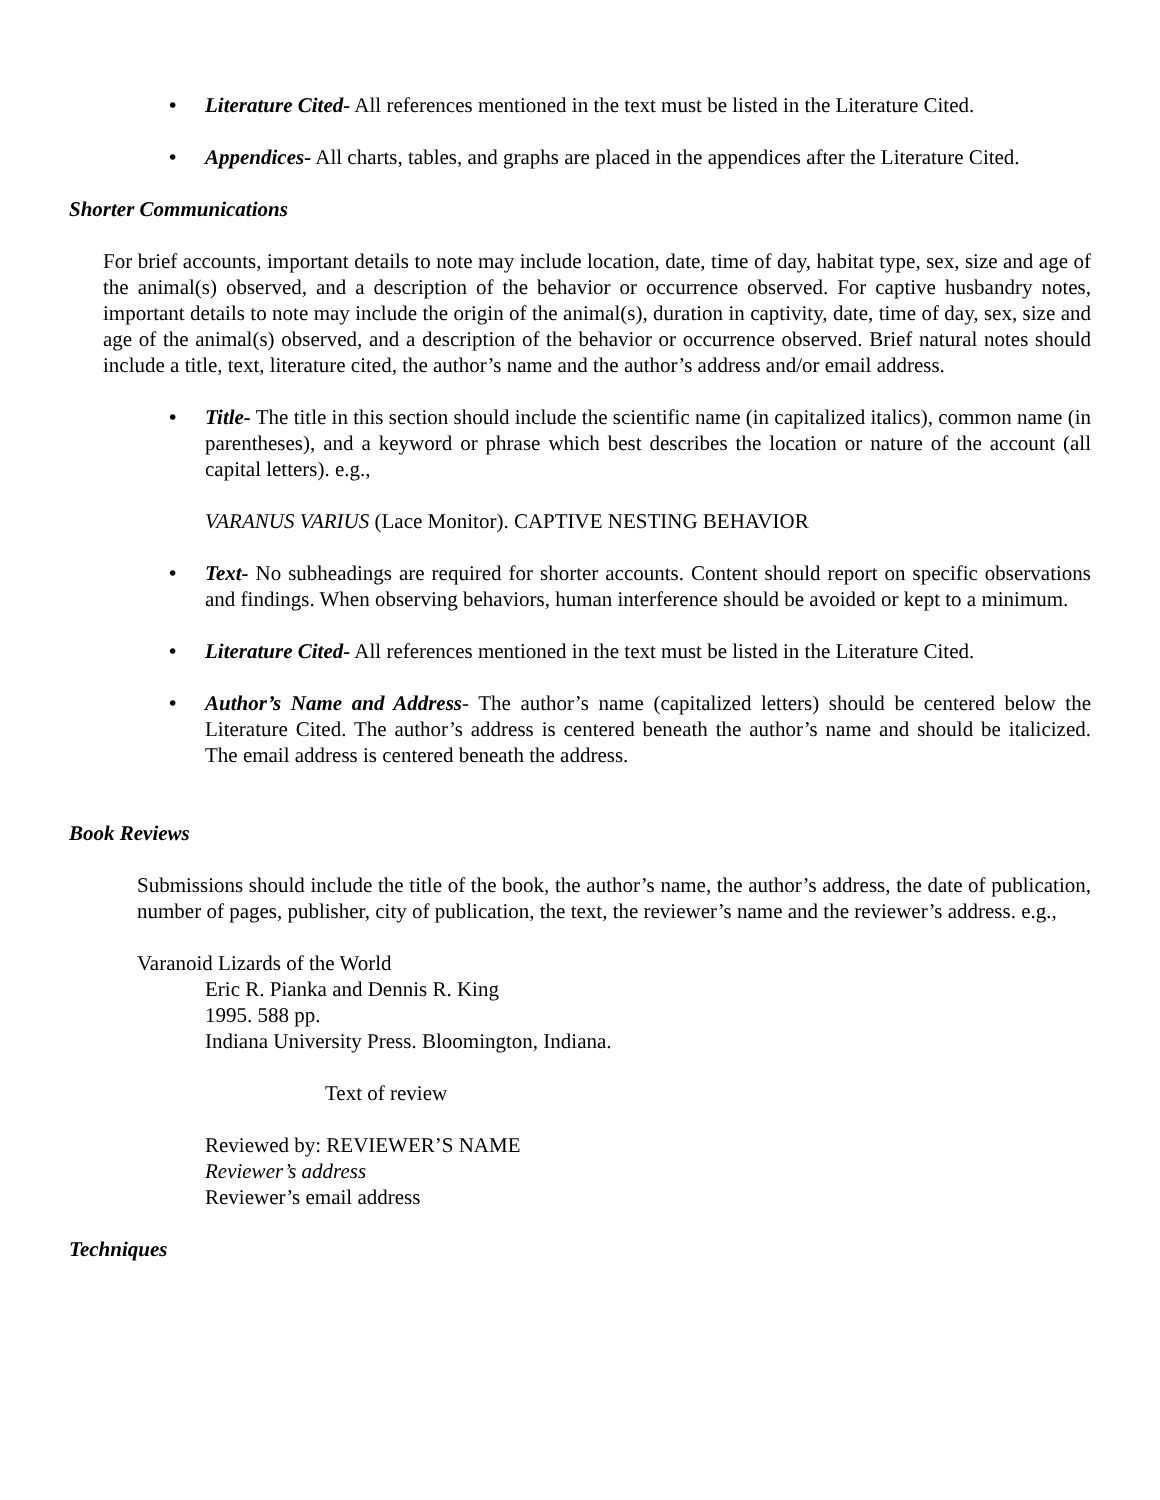• Literature Cited- All references mentioned in the text must be listed in the Literature Cited.
• Appendices- All charts, tables, and graphs are placed in the appendices after the Literature Cited.
Shorter Communications
For brief accounts, important details to note may include location, date, time of day, habitat type, sex, size and age of the animal(s) observed, and a description of the behavior or occurrence observed. For captive husbandry notes, important details to note may include the origin of the animal(s), duration in captivity, date, time of day, sex, size and age of the animal(s) observed, and a description of the behavior or occurrence observed. Brief natural notes should include a title, text, literature cited, the author’s name and the author’s address and/or email address.
• Title- The title in this section should include the scientific name (in capitalized italics), common name (in parentheses), and a keyword or phrase which best describes the location or nature of the account (all capital letters). e.g.,
VARANUS VARIUS (Lace Monitor). CAPTIVE NESTING BEHAVIOR
• Text- No subheadings are required for shorter accounts. Content should report on specific observations and findings. When observing behaviors, human interference should be avoided or kept to a minimum.
• Literature Cited- All references mentioned in the text must be listed in the Literature Cited.
• Author’s Name and Address- The author’s name (capitalized letters) should be centered below the Literature Cited. The author’s address is centered beneath the author’s name and should be italicized. The email address is centered beneath the address.
Book Reviews
Submissions should include the title of the book, the author’s name, the author’s address, the date of publication, number of pages, publisher, city of publication, the text, the reviewer’s name and the reviewer’s address. e.g.,
Varanoid Lizards of the World
Eric R. Pianka and Dennis R. King
1995. 588 pp.
Indiana University Press. Bloomington, Indiana.
Text of review
Reviewed by: REVIEWER’S NAME
Reviewer’s address
Reviewer’s email address
Techniques